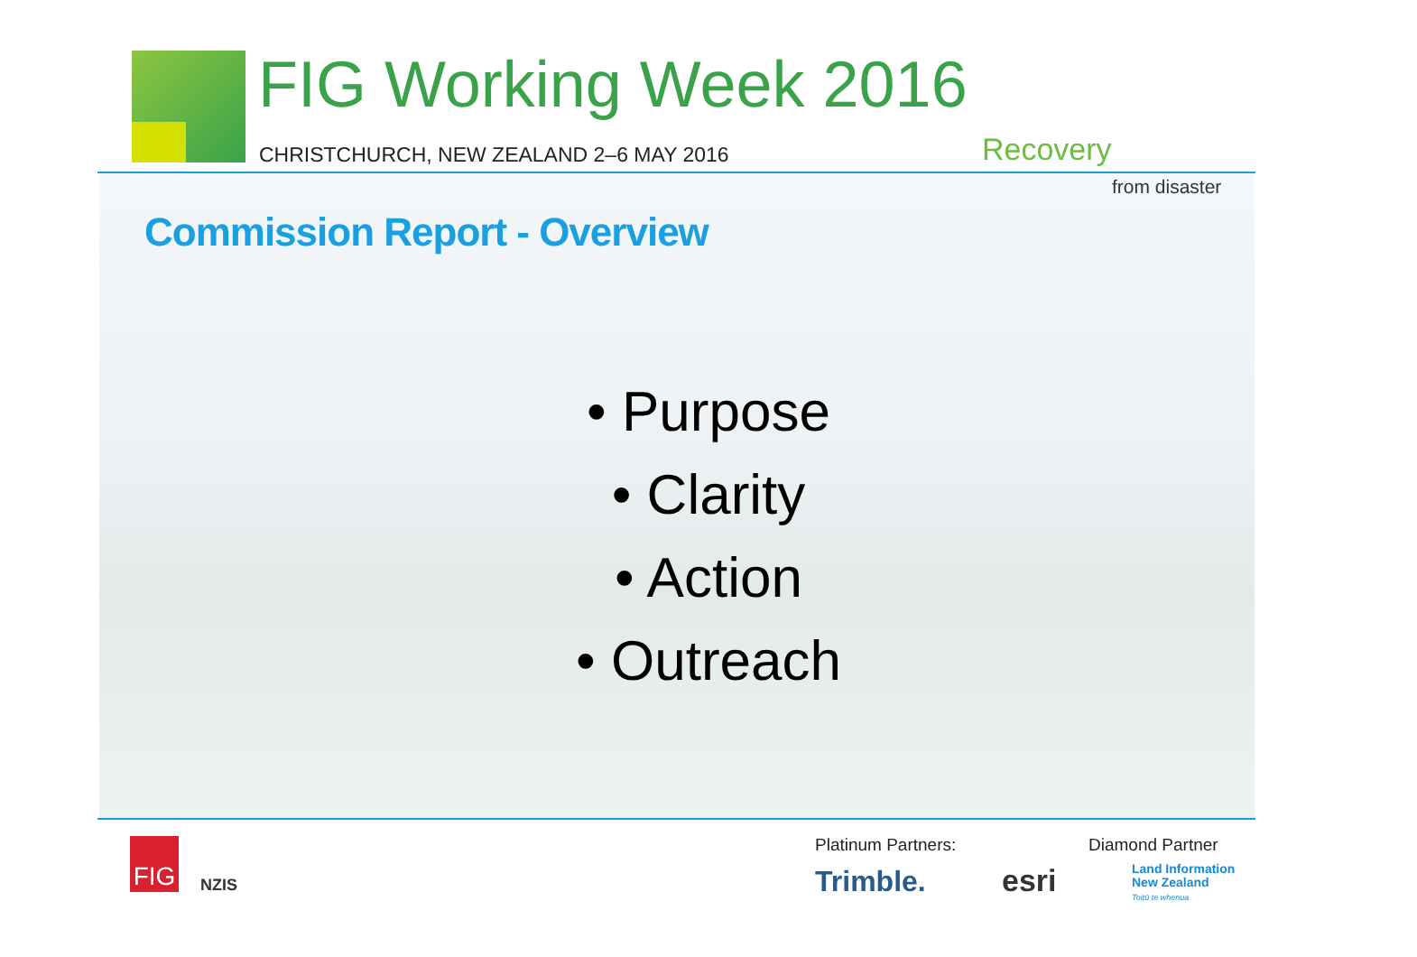FIG Working Week 2016
CHRISTCHURCH, NEW ZEALAND 2–6 MAY 2016
Recovery
from disaster
Commission Report - Overview
• Purpose
• Clarity
• Action
• Outreach
FIG
NZIS
Platinum Partners: Diamond Partner
Trimble. esri
Land Information
New Zealand
Toitū te whenua